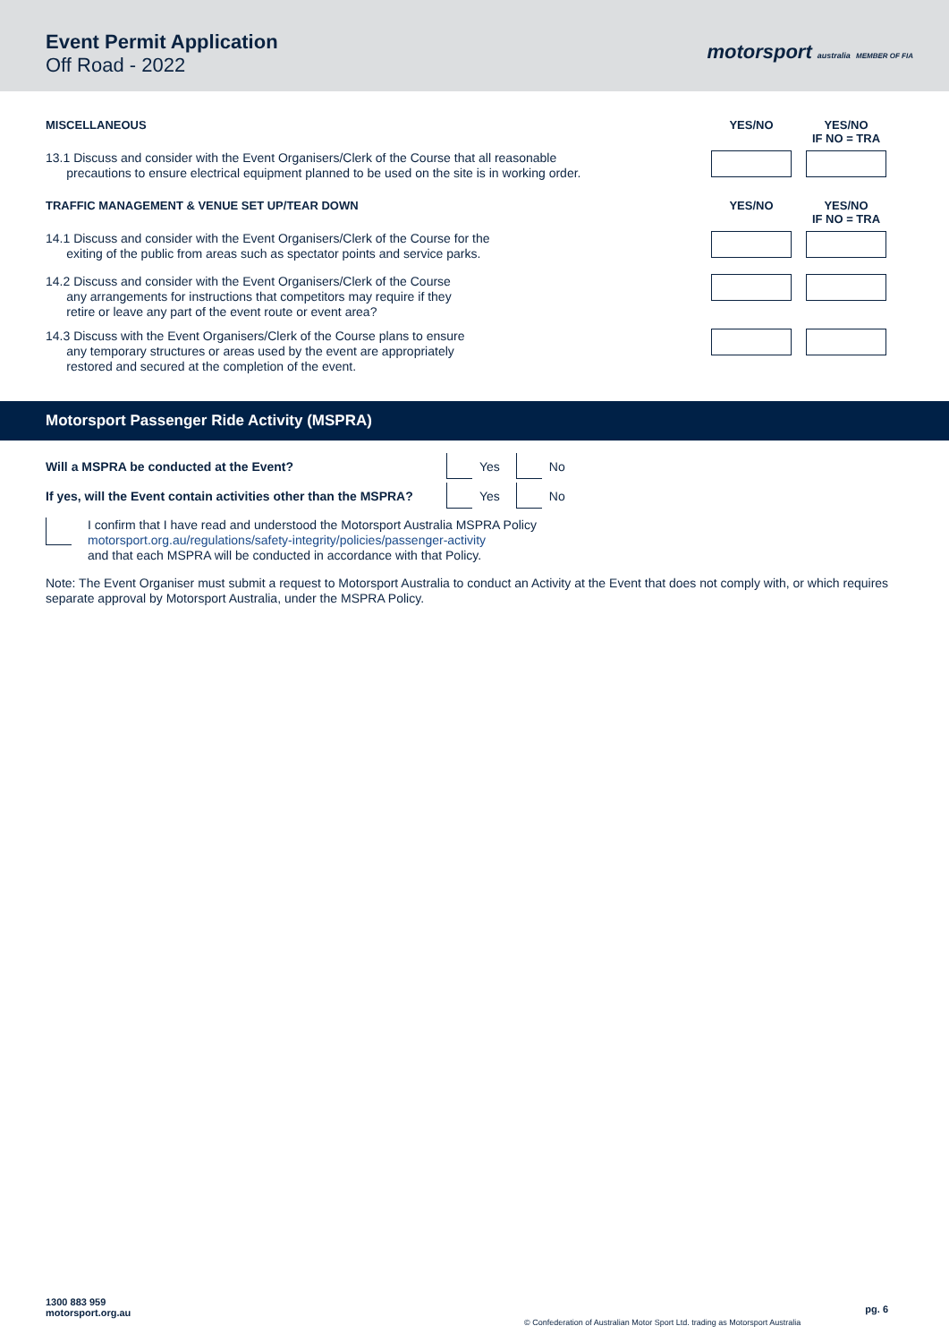Event Permit Application
Off Road - 2022
motorsport australia MEMBER OF FIA
MISCELLANEOUS YES/NO YES/NO
IF NO = TRA
13.1 Discuss and consider with the Event Organisers/Clerk of the Course that all reasonable
precautions to ensure electrical equipment planned to be used on the site is in working order.
TRAFFIC MANAGEMENT & VENUE SET UP/TEAR DOWN
YES/NO YES/NO
IF NO = TRA
14.1 Discuss and consider with the Event Organisers/Clerk of the Course for the
exiting of the public from areas such as spectator points and service parks.
14.2 Discuss and consider with the Event Organisers/Clerk of the Course
any arrangements for instructions that competitors may require if they
retire or leave any part of the event route or event area?
14.3 Discuss with the Event Organisers/Clerk of the Course plans to ensure
any temporary structures or areas used by the event are appropriately
restored and secured at the completion of the event.
Motorsport Passenger Ride Activity (MSPRA)
Will a MSPRA be conducted at the Event?
Yes
No
If yes, will the Event contain activities other than the MSPRA?
Yes
No
I confirm that I have read and understood the Motorsport Australia MSPRA Policy
motorsport.org.au/regulations/safety-integrity/policies/passenger-activity
and that each MSPRA will be conducted in accordance with that Policy.
Note: The Event Organiser must submit a request to Motorsport Australia to conduct an Activity at the Event that does not comply with, or which requires separate approval by Motorsport Australia, under the MSPRA Policy.
1300 883 959
motorsport.org.au
© Confederation of Australian Motor Sport Ltd. trading as Motorsport Australia
pg. 6